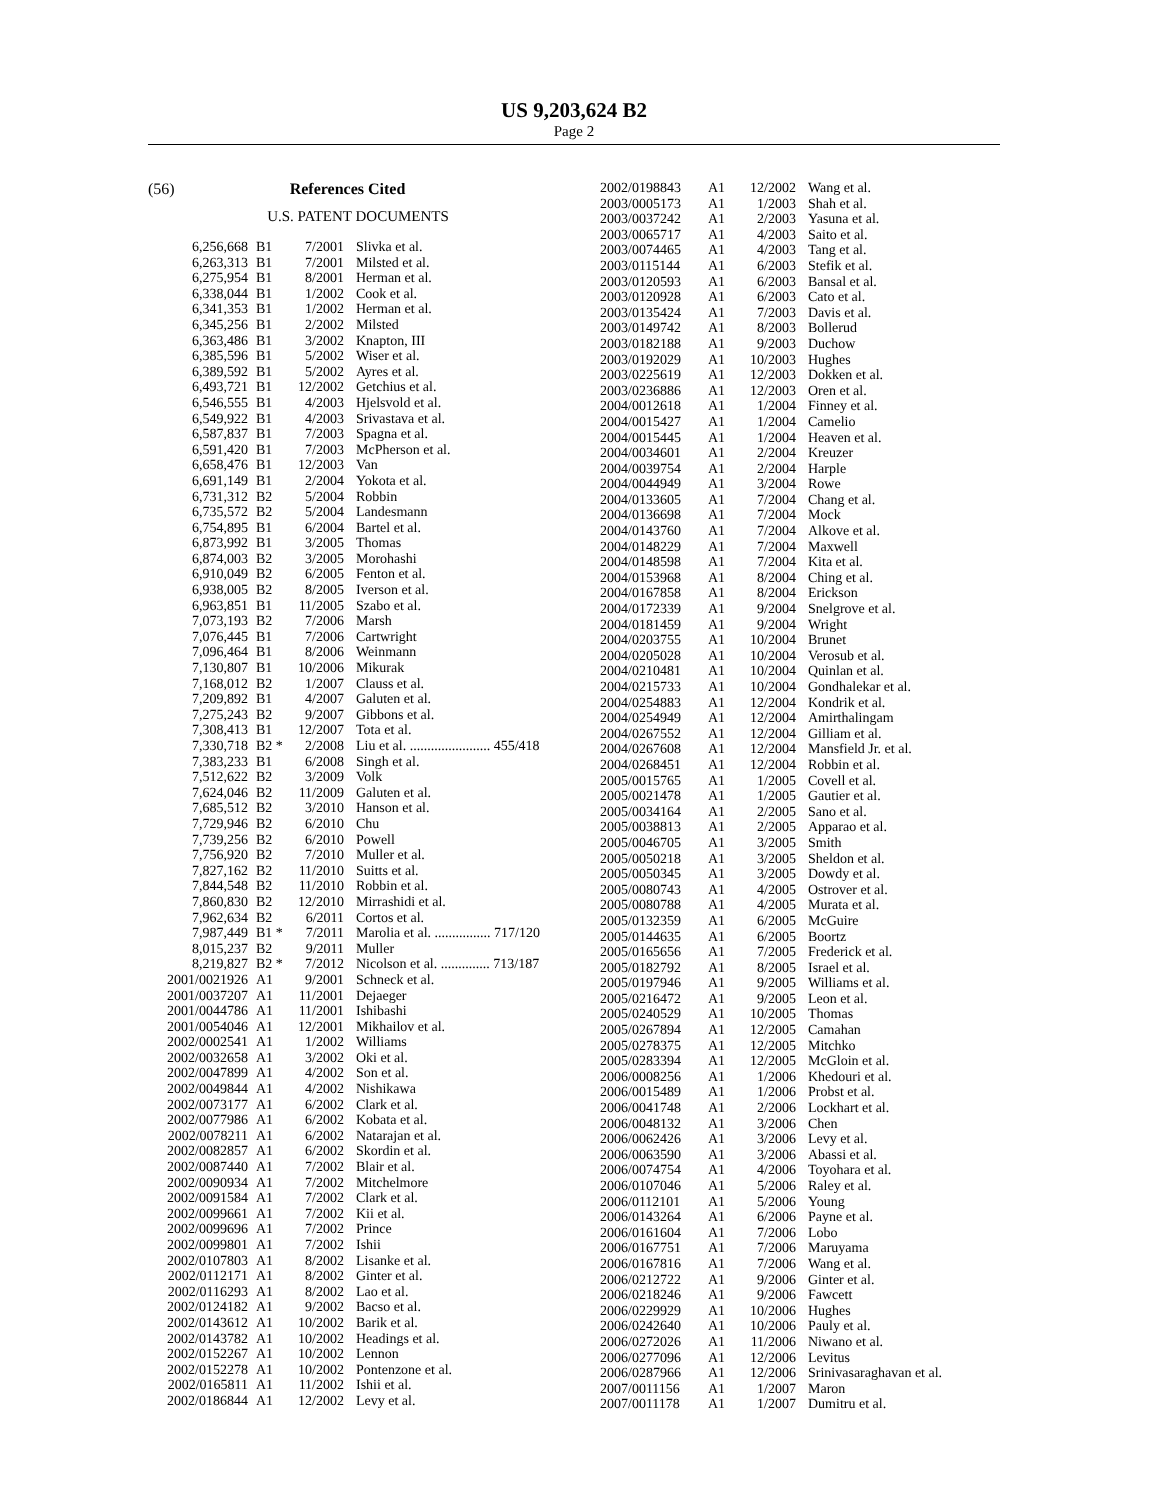US 9,203,624 B2
Page 2
(56) References Cited
U.S. PATENT DOCUMENTS
| 6,256,668 | B1 | 7/2001 | Slivka et al. |
| 6,263,313 | B1 | 7/2001 | Milsted et al. |
| 6,275,954 | B1 | 8/2001 | Herman et al. |
| 6,338,044 | B1 | 1/2002 | Cook et al. |
| 6,341,353 | B1 | 1/2002 | Herman et al. |
| 6,345,256 | B1 | 2/2002 | Milsted |
| 6,363,486 | B1 | 3/2002 | Knapton, III |
| 6,385,596 | B1 | 5/2002 | Wiser et al. |
| 6,389,592 | B1 | 5/2002 | Ayres et al. |
| 6,493,721 | B1 | 12/2002 | Getchius et al. |
| 6,546,555 | B1 | 4/2003 | Hjelsvold et al. |
| 6,549,922 | B1 | 4/2003 | Srivastava et al. |
| 6,587,837 | B1 | 7/2003 | Spagna et al. |
| 6,591,420 | B1 | 7/2003 | McPherson et al. |
| 6,658,476 | B1 | 12/2003 | Van |
| 6,691,149 | B1 | 2/2004 | Yokota et al. |
| 6,731,312 | B2 | 5/2004 | Robbin |
| 6,735,572 | B2 | 5/2004 | Landesmann |
| 6,754,895 | B1 | 6/2004 | Bartel et al. |
| 6,873,992 | B1 | 3/2005 | Thomas |
| 6,874,003 | B2 | 3/2005 | Morohashi |
| 6,910,049 | B2 | 6/2005 | Fenton et al. |
| 6,938,005 | B2 | 8/2005 | Iverson et al. |
| 6,963,851 | B1 | 11/2005 | Szabo et al. |
| 7,073,193 | B2 | 7/2006 | Marsh |
| 7,076,445 | B1 | 7/2006 | Cartwright |
| 7,096,464 | B1 | 8/2006 | Weinmann |
| 7,130,807 | B1 | 10/2006 | Mikurak |
| 7,168,012 | B2 | 1/2007 | Clauss et al. |
| 7,209,892 | B1 | 4/2007 | Galuten et al. |
| 7,275,243 | B2 | 9/2007 | Gibbons et al. |
| 7,308,413 | B1 | 12/2007 | Tota et al. |
| 7,330,718 | B2 * | 2/2008 | Liu et al. ....................... 455/418 |
| 7,383,233 | B1 | 6/2008 | Singh et al. |
| 7,512,622 | B2 | 3/2009 | Volk |
| 7,624,046 | B2 | 11/2009 | Galuten et al. |
| 7,685,512 | B2 | 3/2010 | Hanson et al. |
| 7,729,946 | B2 | 6/2010 | Chu |
| 7,739,256 | B2 | 6/2010 | Powell |
| 7,756,920 | B2 | 7/2010 | Muller et al. |
| 7,827,162 | B2 | 11/2010 | Suitts et al. |
| 7,844,548 | B2 | 11/2010 | Robbin et al. |
| 7,860,830 | B2 | 12/2010 | Mirrashidi et al. |
| 7,962,634 | B2 | 6/2011 | Cortos et al. |
| 7,987,449 | B1 * | 7/2011 | Marolia et al. ................ 717/120 |
| 8,015,237 | B2 | 9/2011 | Muller |
| 8,219,827 | B2 * | 7/2012 | Nicolson et al. .............. 713/187 |
| 2001/0021926 | A1 | 9/2001 | Schneck et al. |
| 2001/0037207 | A1 | 11/2001 | Dejaeger |
| 2001/0044786 | A1 | 11/2001 | Ishibashi |
| 2001/0054046 | A1 | 12/2001 | Mikhailov et al. |
| 2002/0002541 | A1 | 1/2002 | Williams |
| 2002/0032658 | A1 | 3/2002 | Oki et al. |
| 2002/0047899 | A1 | 4/2002 | Son et al. |
| 2002/0049844 | A1 | 4/2002 | Nishikawa |
| 2002/0073177 | A1 | 6/2002 | Clark et al. |
| 2002/0077986 | A1 | 6/2002 | Kobata et al. |
| 2002/0078211 | A1 | 6/2002 | Natarajan et al. |
| 2002/0082857 | A1 | 6/2002 | Skordin et al. |
| 2002/0087440 | A1 | 7/2002 | Blair et al. |
| 2002/0090934 | A1 | 7/2002 | Mitchelmore |
| 2002/0091584 | A1 | 7/2002 | Clark et al. |
| 2002/0099661 | A1 | 7/2002 | Kii et al. |
| 2002/0099696 | A1 | 7/2002 | Prince |
| 2002/0099801 | A1 | 7/2002 | Ishii |
| 2002/0107803 | A1 | 8/2002 | Lisanke et al. |
| 2002/0112171 | A1 | 8/2002 | Ginter et al. |
| 2002/0116293 | A1 | 8/2002 | Lao et al. |
| 2002/0124182 | A1 | 9/2002 | Bacso et al. |
| 2002/0143612 | A1 | 10/2002 | Barik et al. |
| 2002/0143782 | A1 | 10/2002 | Headings et al. |
| 2002/0152267 | A1 | 10/2002 | Lennon |
| 2002/0152278 | A1 | 10/2002 | Pontenzone et al. |
| 2002/0165811 | A1 | 11/2002 | Ishii et al. |
| 2002/0186844 | A1 | 12/2002 | Levy et al. |
| 2002/0198843 | A1 | 12/2002 | Wang et al. |
| 2003/0005173 | A1 | 1/2003 | Shah et al. |
| 2003/0037242 | A1 | 2/2003 | Yasuna et al. |
| 2003/0065717 | A1 | 4/2003 | Saito et al. |
| 2003/0074465 | A1 | 4/2003 | Tang et al. |
| 2003/0115144 | A1 | 6/2003 | Stefik et al. |
| 2003/0120593 | A1 | 6/2003 | Bansal et al. |
| 2003/0120928 | A1 | 6/2003 | Cato et al. |
| 2003/0135424 | A1 | 7/2003 | Davis et al. |
| 2003/0149742 | A1 | 8/2003 | Bollerud |
| 2003/0182188 | A1 | 9/2003 | Duchow |
| 2003/0192029 | A1 | 10/2003 | Hughes |
| 2003/0225619 | A1 | 12/2003 | Dokken et al. |
| 2003/0236886 | A1 | 12/2003 | Oren et al. |
| 2004/0012618 | A1 | 1/2004 | Finney et al. |
| 2004/0015427 | A1 | 1/2004 | Camelio |
| 2004/0015445 | A1 | 1/2004 | Heaven et al. |
| 2004/0034601 | A1 | 2/2004 | Kreuzer |
| 2004/0039754 | A1 | 2/2004 | Harple |
| 2004/0044949 | A1 | 3/2004 | Rowe |
| 2004/0133605 | A1 | 7/2004 | Chang et al. |
| 2004/0136698 | A1 | 7/2004 | Mock |
| 2004/0143760 | A1 | 7/2004 | Alkove et al. |
| 2004/0148229 | A1 | 7/2004 | Maxwell |
| 2004/0148598 | A1 | 7/2004 | Kita et al. |
| 2004/0153968 | A1 | 8/2004 | Ching et al. |
| 2004/0167858 | A1 | 8/2004 | Erickson |
| 2004/0172339 | A1 | 9/2004 | Snelgrove et al. |
| 2004/0181459 | A1 | 9/2004 | Wright |
| 2004/0203755 | A1 | 10/2004 | Brunet |
| 2004/0205028 | A1 | 10/2004 | Verosub et al. |
| 2004/0210481 | A1 | 10/2004 | Quinlan et al. |
| 2004/0215733 | A1 | 10/2004 | Gondhalekar et al. |
| 2004/0254883 | A1 | 12/2004 | Kondrik et al. |
| 2004/0254949 | A1 | 12/2004 | Amirthalingam |
| 2004/0267552 | A1 | 12/2004 | Gilliam et al. |
| 2004/0267608 | A1 | 12/2004 | Mansfield Jr. et al. |
| 2004/0268451 | A1 | 12/2004 | Robbin et al. |
| 2005/0015765 | A1 | 1/2005 | Covell et al. |
| 2005/0021478 | A1 | 1/2005 | Gautier et al. |
| 2005/0034164 | A1 | 2/2005 | Sano et al. |
| 2005/0038813 | A1 | 2/2005 | Apparao et al. |
| 2005/0046705 | A1 | 3/2005 | Smith |
| 2005/0050218 | A1 | 3/2005 | Sheldon et al. |
| 2005/0050345 | A1 | 3/2005 | Dowdy et al. |
| 2005/0080743 | A1 | 4/2005 | Ostrover et al. |
| 2005/0080788 | A1 | 4/2005 | Murata et al. |
| 2005/0132359 | A1 | 6/2005 | McGuire |
| 2005/0144635 | A1 | 6/2005 | Boortz |
| 2005/0165656 | A1 | 7/2005 | Frederick et al. |
| 2005/0182792 | A1 | 8/2005 | Israel et al. |
| 2005/0197946 | A1 | 9/2005 | Williams et al. |
| 2005/0216472 | A1 | 9/2005 | Leon et al. |
| 2005/0240529 | A1 | 10/2005 | Thomas |
| 2005/0267894 | A1 | 12/2005 | Camahan |
| 2005/0278375 | A1 | 12/2005 | Mitchko |
| 2005/0283394 | A1 | 12/2005 | McGloin et al. |
| 2006/0008256 | A1 | 1/2006 | Khedouri et al. |
| 2006/0015489 | A1 | 1/2006 | Probst et al. |
| 2006/0041748 | A1 | 2/2006 | Lockhart et al. |
| 2006/0048132 | A1 | 3/2006 | Chen |
| 2006/0062426 | A1 | 3/2006 | Levy et al. |
| 2006/0063590 | A1 | 3/2006 | Abassi et al. |
| 2006/0074754 | A1 | 4/2006 | Toyohara et al. |
| 2006/0107046 | A1 | 5/2006 | Raley et al. |
| 2006/0112101 | A1 | 5/2006 | Young |
| 2006/0143264 | A1 | 6/2006 | Payne et al. |
| 2006/0161604 | A1 | 7/2006 | Lobo |
| 2006/0167751 | A1 | 7/2006 | Maruyama |
| 2006/0167816 | A1 | 7/2006 | Wang et al. |
| 2006/0212722 | A1 | 9/2006 | Ginter et al. |
| 2006/0218246 | A1 | 9/2006 | Fawcett |
| 2006/0229929 | A1 | 10/2006 | Hughes |
| 2006/0242640 | A1 | 10/2006 | Pauly et al. |
| 2006/0272026 | A1 | 11/2006 | Niwano et al. |
| 2006/0277096 | A1 | 12/2006 | Levitus |
| 2006/0287966 | A1 | 12/2006 | Srinivasaraghavan et al. |
| 2007/0011156 | A1 | 1/2007 | Maron |
| 2007/0011178 | A1 | 1/2007 | Dumitru et al. |